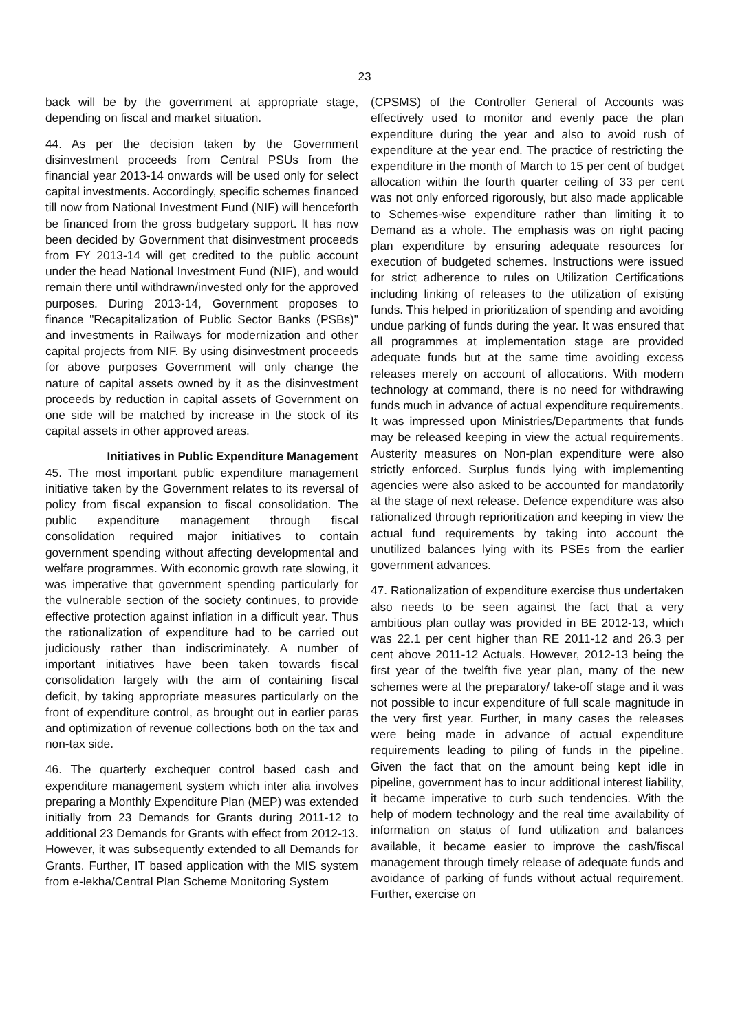23
back will be by the government at appropriate stage, depending on fiscal and market situation.
44. As per the decision taken by the Government disinvestment proceeds from Central PSUs from the financial year 2013-14 onwards will be used only for select capital investments. Accordingly, specific schemes financed till now from National Investment Fund (NIF) will henceforth be financed from the gross budgetary support. It has now been decided by Government that disinvestment proceeds from FY 2013-14 will get credited to the public account under the head National Investment Fund (NIF), and would remain there until withdrawn/invested only for the approved purposes. During 2013-14, Government proposes to finance "Recapitalization of Public Sector Banks (PSBs)" and investments in Railways for modernization and other capital projects from NIF. By using disinvestment proceeds for above purposes Government will only change the nature of capital assets owned by it as the disinvestment proceeds by reduction in capital assets of Government on one side will be matched by increase in the stock of its capital assets in other approved areas.
Initiatives in Public Expenditure Management
45. The most important public expenditure management initiative taken by the Government relates to its reversal of policy from fiscal expansion to fiscal consolidation. The public expenditure management through fiscal consolidation required major initiatives to contain government spending without affecting developmental and welfare programmes. With economic growth rate slowing, it was imperative that government spending particularly for the vulnerable section of the society continues, to provide effective protection against inflation in a difficult year. Thus the rationalization of expenditure had to be carried out judiciously rather than indiscriminately. A number of important initiatives have been taken towards fiscal consolidation largely with the aim of containing fiscal deficit, by taking appropriate measures particularly on the front of expenditure control, as brought out in earlier paras and optimization of revenue collections both on the tax and non-tax side.
46. The quarterly exchequer control based cash and expenditure management system which inter alia involves preparing a Monthly Expenditure Plan (MEP) was extended initially from 23 Demands for Grants during 2011-12 to additional 23 Demands for Grants with effect from 2012-13. However, it was subsequently extended to all Demands for Grants. Further, IT based application with the MIS system from e-lekha/Central Plan Scheme Monitoring System
(CPSMS) of the Controller General of Accounts was effectively used to monitor and evenly pace the plan expenditure during the year and also to avoid rush of expenditure at the year end. The practice of restricting the expenditure in the month of March to 15 per cent of budget allocation within the fourth quarter ceiling of 33 per cent was not only enforced rigorously, but also made applicable to Schemes-wise expenditure rather than limiting it to Demand as a whole. The emphasis was on right pacing plan expenditure by ensuring adequate resources for execution of budgeted schemes. Instructions were issued for strict adherence to rules on Utilization Certifications including linking of releases to the utilization of existing funds. This helped in prioritization of spending and avoiding undue parking of funds during the year. It was ensured that all programmes at implementation stage are provided adequate funds but at the same time avoiding excess releases merely on account of allocations. With modern technology at command, there is no need for withdrawing funds much in advance of actual expenditure requirements. It was impressed upon Ministries/Departments that funds may be released keeping in view the actual requirements. Austerity measures on Non-plan expenditure were also strictly enforced. Surplus funds lying with implementing agencies were also asked to be accounted for mandatorily at the stage of next release. Defence expenditure was also rationalized through reprioritization and keeping in view the actual fund requirements by taking into account the unutilized balances lying with its PSEs from the earlier government advances.
47. Rationalization of expenditure exercise thus undertaken also needs to be seen against the fact that a very ambitious plan outlay was provided in BE 2012-13, which was 22.1 per cent higher than RE 2011-12 and 26.3 per cent above 2011-12 Actuals. However, 2012-13 being the first year of the twelfth five year plan, many of the new schemes were at the preparatory/ take-off stage and it was not possible to incur expenditure of full scale magnitude in the very first year. Further, in many cases the releases were being made in advance of actual expenditure requirements leading to piling of funds in the pipeline. Given the fact that on the amount being kept idle in pipeline, government has to incur additional interest liability, it became imperative to curb such tendencies. With the help of modern technology and the real time availability of information on status of fund utilization and balances available, it became easier to improve the cash/fiscal management through timely release of adequate funds and avoidance of parking of funds without actual requirement. Further, exercise on